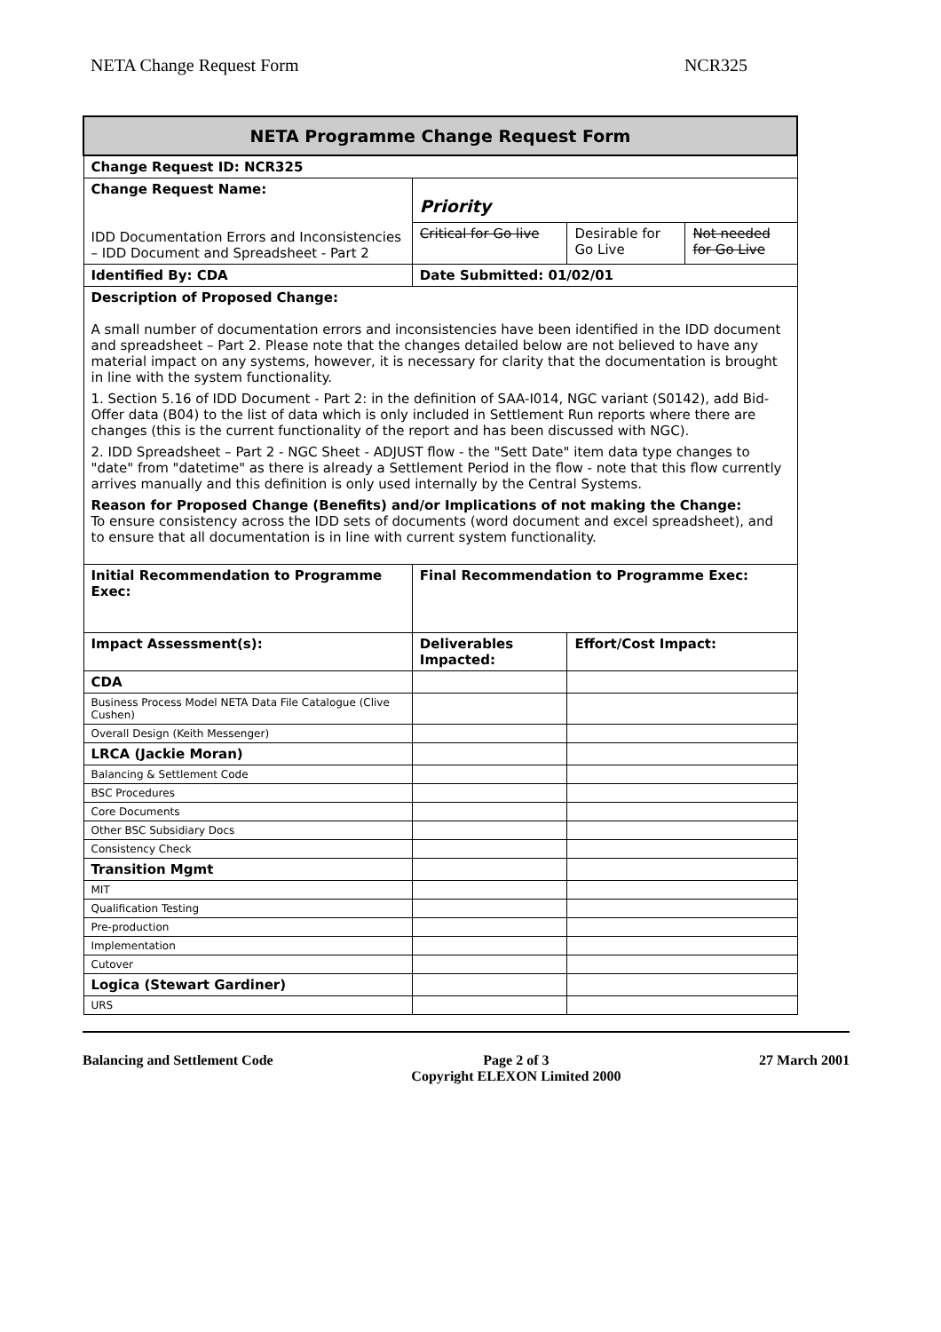NETA Change Request Form NCR325
| NETA Programme Change Request Form | | | | |
| --- | --- | --- | --- | --- |
| Change Request ID: NCR325 | | | | |
| Change Request Name: IDD Documentation Errors and Inconsistencies – IDD Document and Spreadsheet - Part 2 | | Priority | | |
| | | Critical for Go live | Desirable for Go Live | Not needed for Go Live |
| Identified By: CDA | | Date Submitted: 01/02/01 | | |
| Description of Proposed Change: A small number of documentation errors and inconsistencies have been identified in the IDD document and spreadsheet – Part 2. Please note that the changes detailed below are not believed to have any material impact on any systems, however, it is necessary for clarity that the documentation is brought in line with the system functionality. 1. Section 5.16 of IDD Document - Part 2: in the definition of SAA-I014, NGC variant (S0142), add Bid-Offer data (B04) to the list of data which is only included in Settlement Run reports where there are changes (this is the current functionality of the report and has been discussed with NGC). 2. IDD Spreadsheet – Part 2 - NGC Sheet - ADJUST flow - the "Sett Date" item data type changes to "date" from "datetime" as there is already a Settlement Period in the flow - note that this flow currently arrives manually and this definition is only used internally by the Central Systems. Reason for Proposed Change (Benefits) and/or Implications of not making the Change: To ensure consistency across the IDD sets of documents (word document and excel spreadsheet), and to ensure that all documentation is in line with current system functionality. | | | | |
| Initial Recommendation to Programme Exec: | | Final Recommendation to Programme Exec: | | |
| Impact Assessment(s): | Deliverables Impacted: | | Effort/Cost Impact: | |
| CDA | | | | |
| Business Process Model NETA Data File Catalogue (Clive Cushen) | | | | |
| Overall Design (Keith Messenger) | | | | |
| LRCA (Jackie Moran) | | | | |
| Balancing & Settlement Code | | | | |
| BSC Procedures | | | | |
| Core Documents | | | | |
| Other BSC Subsidiary Docs | | | | |
| Consistency Check | | | | |
| Transition Mgmt | | | | |
| MIT | | | | |
| Qualification Testing | | | | |
| Pre-production | | | | |
| Implementation | | | | |
| Cutover | | | | |
| Logica (Stewart Gardiner) | | | | |
| URS | | | | |
Balancing and Settlement Code Page 2 of 3
Copyright ELEXON Limited 2000 27 March 2001